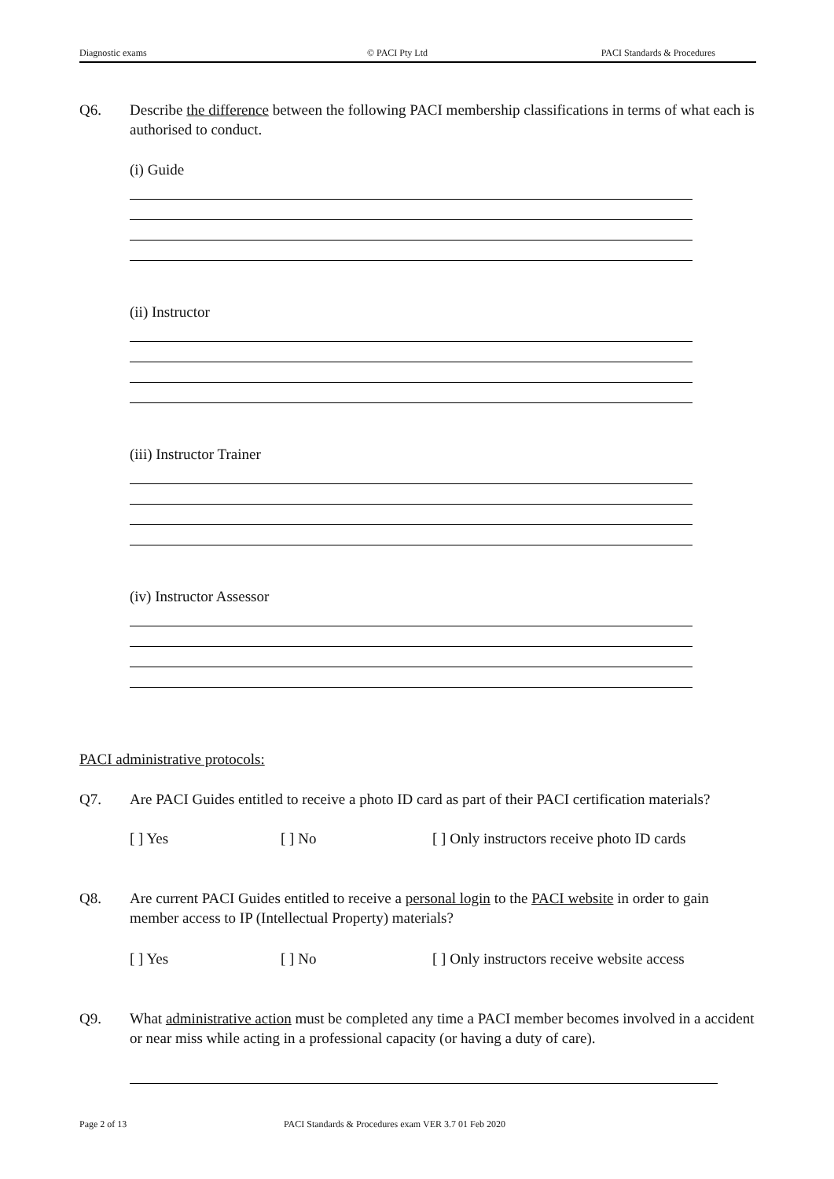Diagnostic exams © PACI Pty Ltd PACI Standards & Procedures
Q6. Describe the difference between the following PACI membership classifications in terms of what each is authorised to conduct.
(i) Guide
(ii) Instructor
(iii) Instructor Trainer
(iv) Instructor Assessor
PACI administrative protocols:
Q7. Are PACI Guides entitled to receive a photo ID card as part of their PACI certification materials?
[ ] Yes [ ] No [ ] Only instructors receive photo ID cards
Q8. Are current PACI Guides entitled to receive a personal login to the PACI website in order to gain member access to IP (Intellectual Property) materials?
[ ] Yes [ ] No [ ] Only instructors receive website access
Q9. What administrative action must be completed any time a PACI member becomes involved in a accident or near miss while acting in a professional capacity (or having a duty of care).
Page 2 of 13 PACI Standards & Procedures exam VER 3.7 01 Feb 2020